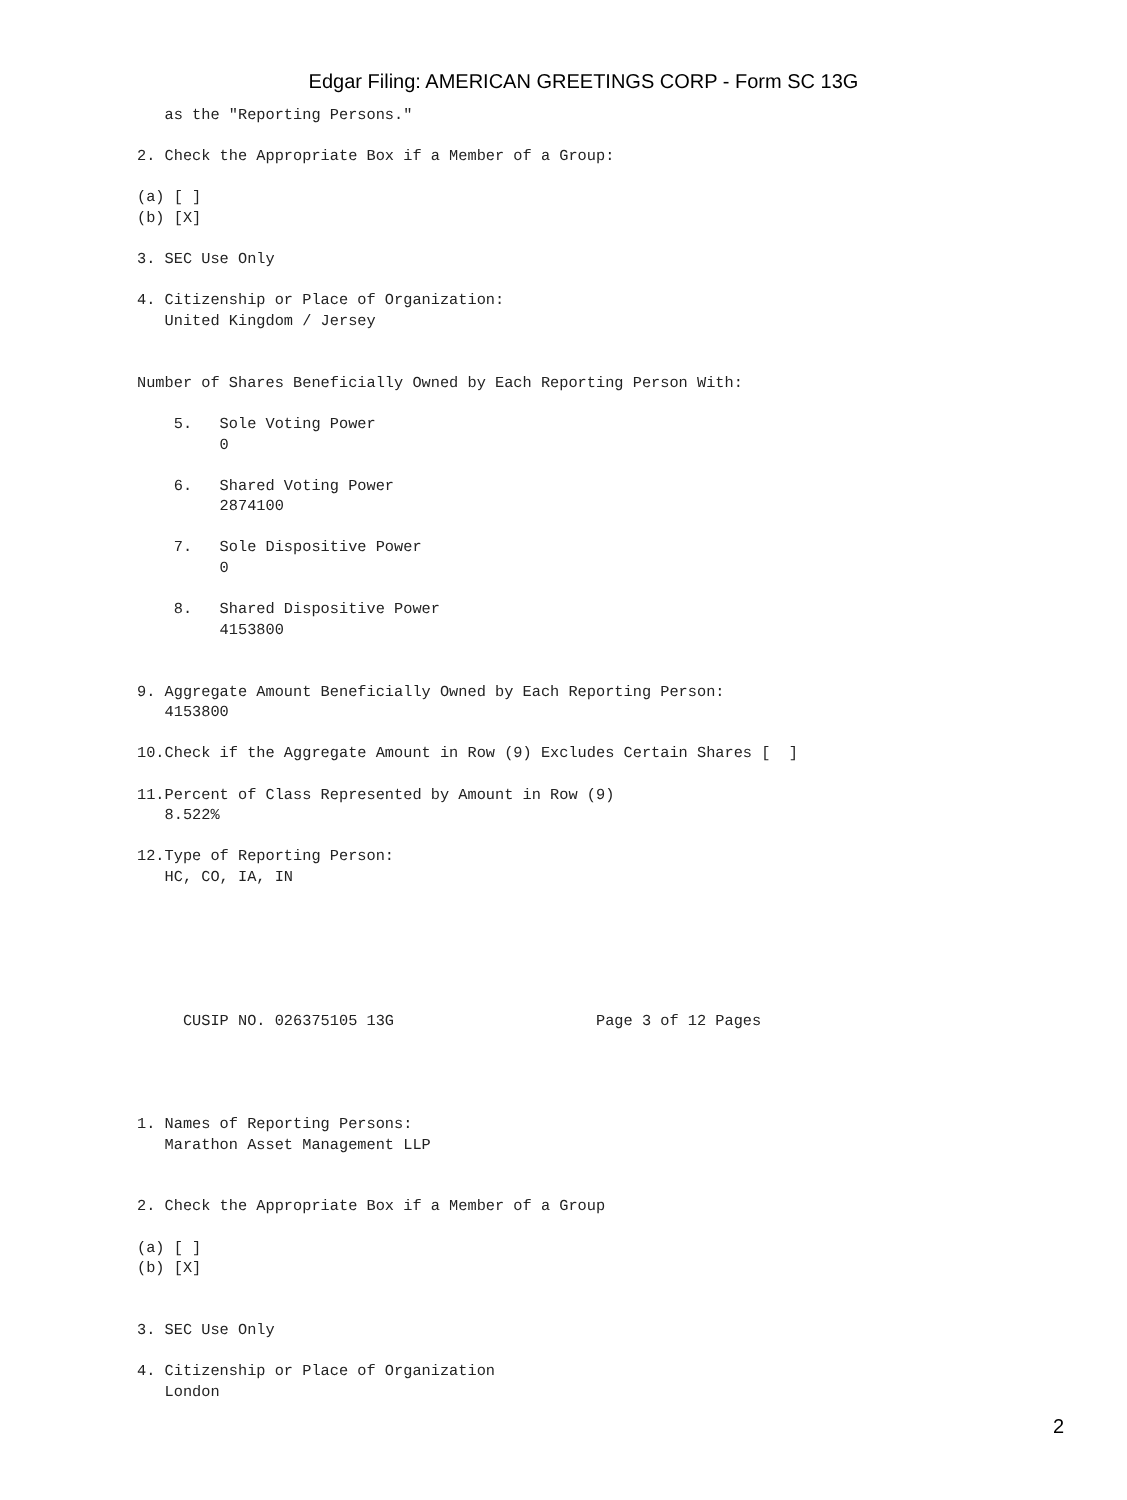Edgar Filing: AMERICAN GREETINGS CORP - Form SC 13G
   as the "Reporting Persons."

2. Check the Appropriate Box if a Member of a Group:

(a) [ ]
(b) [X]

3. SEC Use Only

4. Citizenship or Place of Organization:
   United Kingdom / Jersey


Number of Shares Beneficially Owned by Each Reporting Person With:

    5.   Sole Voting Power
         0

    6.   Shared Voting Power
         2874100

    7.   Sole Dispositive Power
         0

    8.   Shared Dispositive Power
         4153800


9. Aggregate Amount Beneficially Owned by Each Reporting Person:
   4153800

10.Check if the Aggregate Amount in Row (9) Excludes Certain Shares [  ]

11.Percent of Class Represented by Amount in Row (9)
   8.522%

12.Type of Reporting Person:
   HC, CO, IA, IN






     CUSIP NO. 026375105 13G                      Page 3 of 12 Pages




1. Names of Reporting Persons:
   Marathon Asset Management LLP


2. Check the Appropriate Box if a Member of a Group

(a) [ ]
(b) [X]


3. SEC Use Only

4. Citizenship or Place of Organization
   London
2